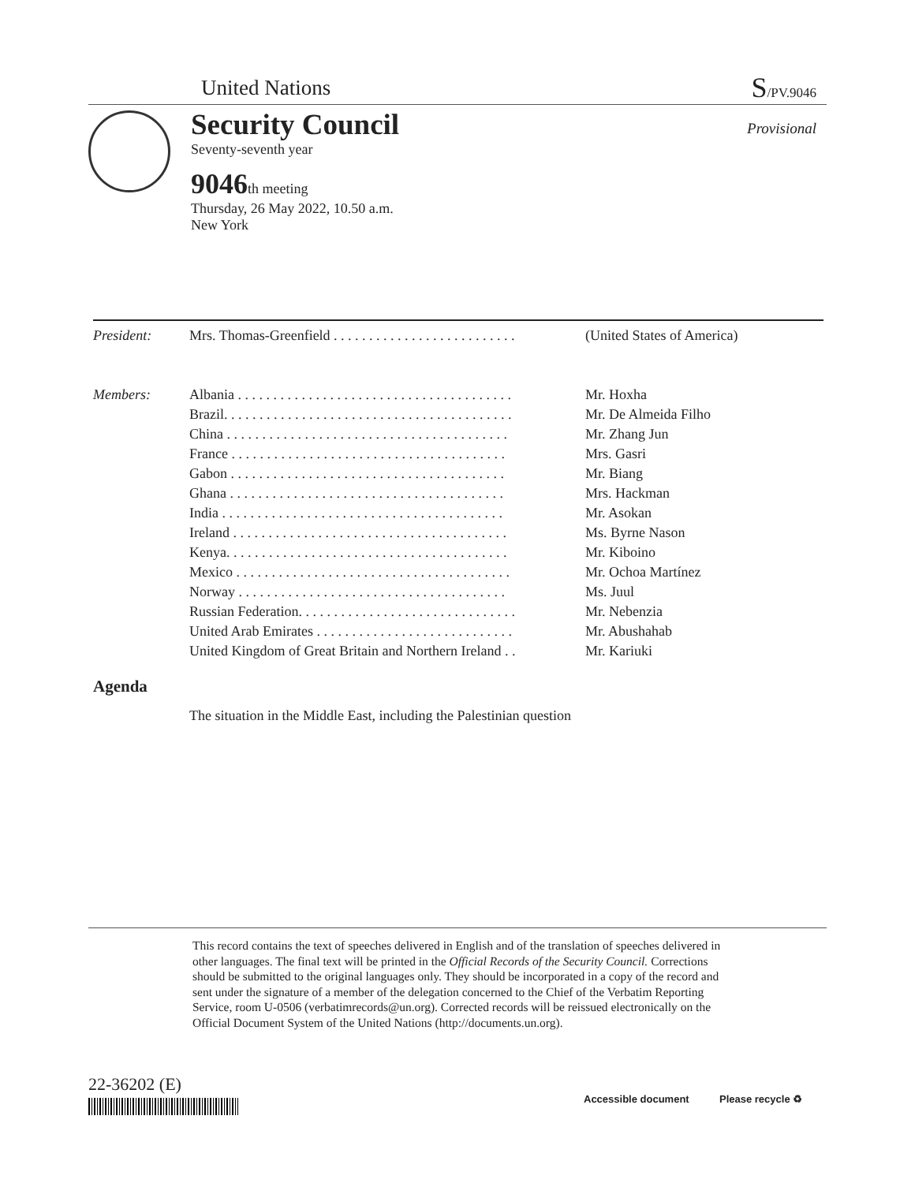United Nations S/PV.9046
Security Council
Seventy-seventh year
9046 th meeting
Thursday, 26 May 2022, 10.50 a.m.
New York
Provisional
| President : | Mrs. Thomas-Greenfield . . . . . . . . . . . . . . . . . . . . . . . . . . | (United States of America) |
| Members : | Albania . . . . . . . . . . . . . . . . . . . . . . . . . . . . . . . . . . . . . . . | Mr. Hoxha |
| | Brazil. . . . . . . . . . . . . . . . . . . . . . . . . . . . . . . . . . . . . . . . . | Mr. De Almeida Filho |
| | China . . . . . . . . . . . . . . . . . . . . . . . . . . . . . . . . . . . . . . . . | Mr. Zhang Jun |
| | France . . . . . . . . . . . . . . . . . . . . . . . . . . . . . . . . . . . . . . . | Mrs. Gasri |
| | Gabon . . . . . . . . . . . . . . . . . . . . . . . . . . . . . . . . . . . . . . . | Mr. Biang |
| | Ghana . . . . . . . . . . . . . . . . . . . . . . . . . . . . . . . . . . . . . . . | Mrs. Hackman |
| | India . . . . . . . . . . . . . . . . . . . . . . . . . . . . . . . . . . . . . . . . | Mr. Asokan |
| | Ireland . . . . . . . . . . . . . . . . . . . . . . . . . . . . . . . . . . . . . . . | Ms. Byrne Nason |
| | Kenya. . . . . . . . . . . . . . . . . . . . . . . . . . . . . . . . . . . . . . . . | Mr. Kiboino |
| | Mexico . . . . . . . . . . . . . . . . . . . . . . . . . . . . . . . . . . . . . . . | Mr. Ochoa Martínez |
| | Norway . . . . . . . . . . . . . . . . . . . . . . . . . . . . . . . . . . . . . . | Ms. Juul |
| | Russian Federation. . . . . . . . . . . . . . . . . . . . . . . . . . . . . . . | Mr. Nebenzia |
| | United Arab Emirates . . . . . . . . . . . . . . . . . . . . . . . . . . . . | Mr. Abushahab |
| | United Kingdom of Great Britain and Northern Ireland . . | Mr. Kariuki |
Agenda
The situation in the Middle East, including the Palestinian question
This record contains the text of speeches delivered in English and of the translation of speeches delivered in other languages. The final text will be printed in the Official Records of the Security Council. Corrections should be submitted to the original languages only. They should be incorporated in a copy of the record and sent under the signature of a member of the delegation concerned to the Chief of the Verbatim Reporting Service, room U-0506 (verbatimrecords@un.org). Corrected records will be reissued electronically on the Official Document System of the United Nations (http://documents.un.org).
22-36202 (E)
Accessible document Please recycle ♻